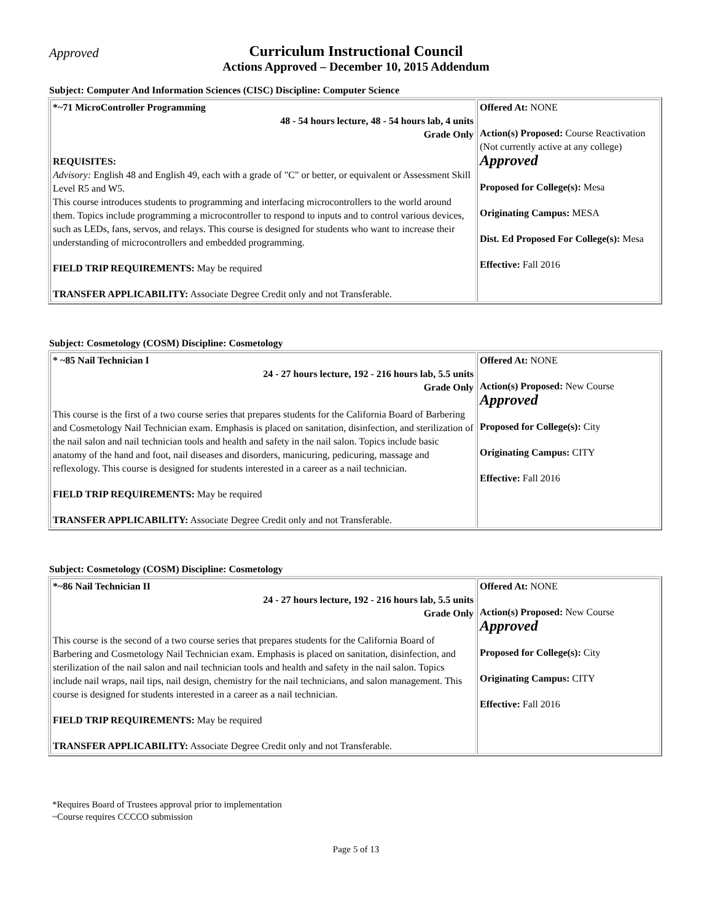Approved
Curriculum Instructional Council
Actions Approved – December 10, 2015 Addendum
Subject: Computer And Information Sciences (CISC) Discipline: Computer Science
| *~71 MicroController Programming 48 - 54 hours lecture, 48 - 54 hours lab, 4 units Grade Only REQUISITES: Advisory: English 48 and English 49, each with a grade of "C" or better, or equivalent or Assessment Skill Level R5 and W5. This course introduces students to programming and interfacing microcontrollers to the world around them. Topics include programming a microcontroller to respond to inputs and to control various devices, such as LEDs, fans, servos, and relays. This course is designed for students who want to increase their understanding of microcontrollers and embedded programming. FIELD TRIP REQUIREMENTS: May be required TRANSFER APPLICABILITY: Associate Degree Credit only and not Transferable. | Offered At: NONE Action(s) Proposed: Course Reactivation (Not currently active at any college) Approved Proposed for College(s): Mesa Originating Campus: MESA Dist. Ed Proposed For College(s): Mesa Effective: Fall 2016 |
Subject: Cosmetology (COSM) Discipline: Cosmetology
| * ~85 Nail Technician I 24 - 27 hours lecture, 192 - 216 hours lab, 5.5 units Grade Only This course is the first of a two course series that prepares students for the California Board of Barbering and Cosmetology Nail Technician exam. Emphasis is placed on sanitation, disinfection, and sterilization of the nail salon and nail technician tools and health and safety in the nail salon. Topics include basic anatomy of the hand and foot, nail diseases and disorders, manicuring, pedicuring, massage and reflexology. This course is designed for students interested in a career as a nail technician. FIELD TRIP REQUIREMENTS: May be required TRANSFER APPLICABILITY: Associate Degree Credit only and not Transferable. | Offered At: NONE Action(s) Proposed: New Course Approved Proposed for College(s): City Originating Campus: CITY Effective: Fall 2016 |
Subject: Cosmetology (COSM) Discipline: Cosmetology
| *~86 Nail Technician II 24 - 27 hours lecture, 192 - 216 hours lab, 5.5 units Grade Only This course is the second of a two course series that prepares students for the California Board of Barbering and Cosmetology Nail Technician exam. Emphasis is placed on sanitation, disinfection, and sterilization of the nail salon and nail technician tools and health and safety in the nail salon. Topics include nail wraps, nail tips, nail design, chemistry for the nail technicians, and salon management. This course is designed for students interested in a career as a nail technician. FIELD TRIP REQUIREMENTS: May be required TRANSFER APPLICABILITY: Associate Degree Credit only and not Transferable. | Offered At: NONE Action(s) Proposed: New Course Approved Proposed for College(s): City Originating Campus: CITY Effective: Fall 2016 |
*Requires Board of Trustees approval prior to implementation
~Course requires CCCCO submission
Page 5 of 13